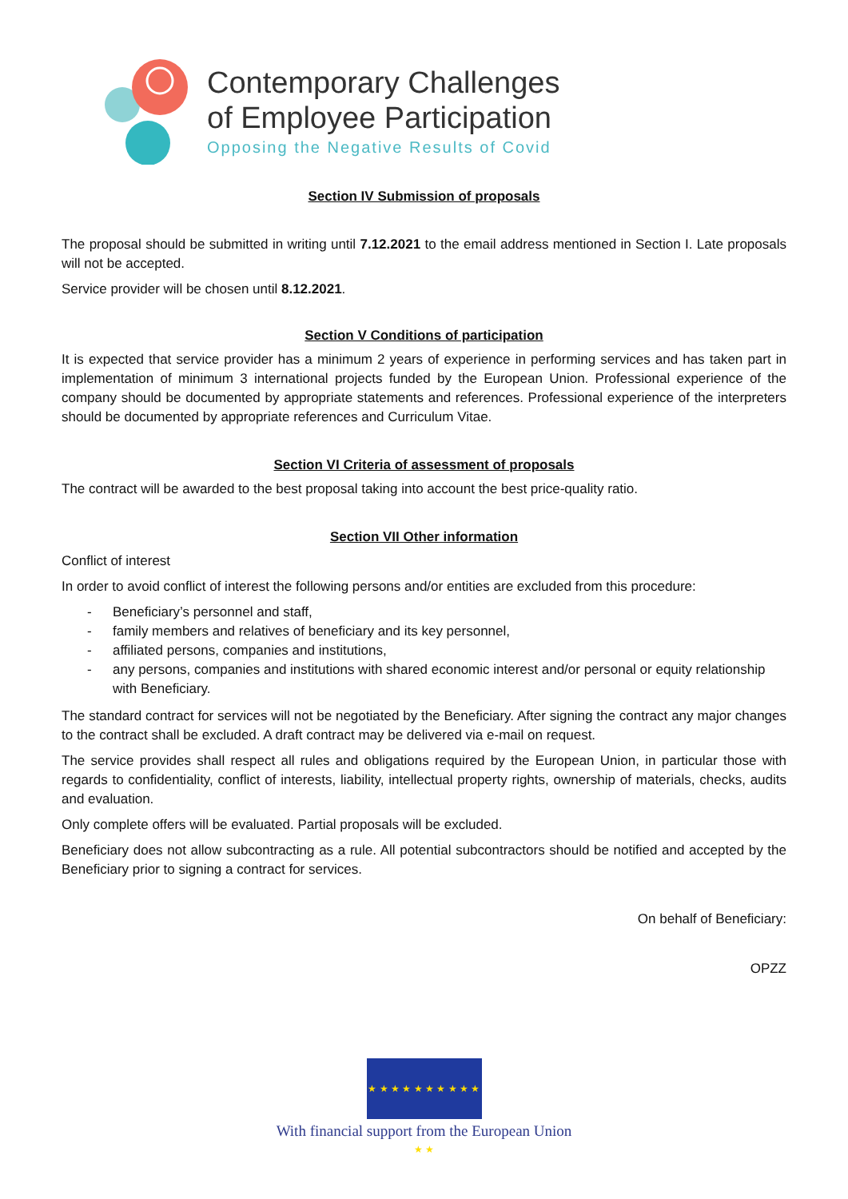Contemporary Challenges
of Employee Participation
Opposing the Negative Results of Covid
Section IV Submission of proposals
The proposal should be submitted in writing until 7.12.2021 to the email address mentioned in Section I. Late proposals will not be accepted.
Service provider will be chosen until 8.12.2021.
Section V Conditions of participation
It is expected that service provider has a minimum 2 years of experience in performing services and has taken part in implementation of minimum 3 international projects funded by the European Union. Professional experience of the company should be documented by appropriate statements and references. Professional experience of the interpreters should be documented by appropriate references and Curriculum Vitae.
Section VI Criteria of assessment of proposals
The contract will be awarded to the best proposal taking into account the best price-quality ratio.
Section VII Other information
Conflict of interest
In order to avoid conflict of interest the following persons and/or entities are excluded from this procedure:
- Beneficiary’s personnel and staff,
- family members and relatives of beneficiary and its key personnel,
- affiliated persons, companies and institutions,
- any persons, companies and institutions with shared economic interest and/or personal or equity relationship with Beneficiary.
The standard contract for services will not be negotiated by the Beneficiary. After signing the contract any major changes to the contract shall be excluded. A draft contract may be delivered via e-mail on request.
The service provides shall respect all rules and obligations required by the European Union, in particular those with regards to confidentiality, conflict of interests, liability, intellectual property rights, ownership of materials, checks, audits and evaluation.
Only complete offers will be evaluated. Partial proposals will be excluded.
Beneficiary does not allow subcontracting as a rule. All potential subcontractors should be notified and accepted by the Beneficiary prior to signing a contract for services.
On behalf of Beneficiary:
OPZZ
★ ★ ★ ★ ★ ★ ★ ★ ★ ★ ★ ★
With financial support from the European Union